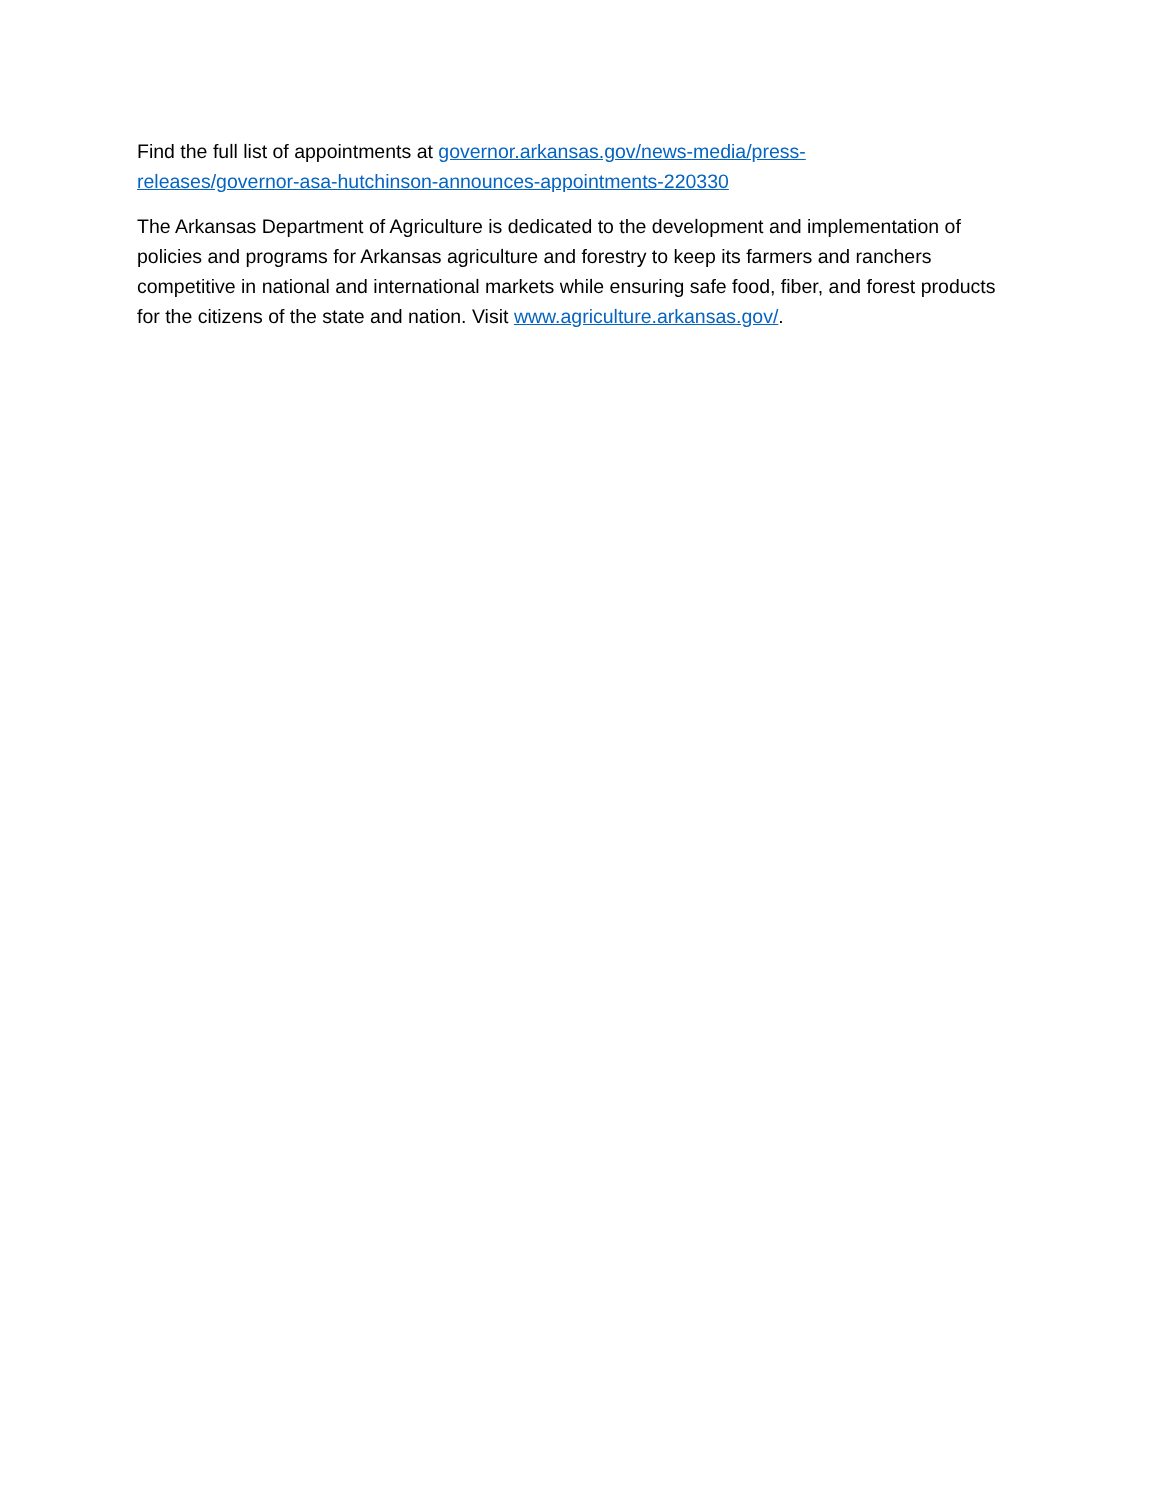Find the full list of appointments at governor.arkansas.gov/news-media/press-
releases/governor-asa-hutchinson-announces-appointments-220330
The Arkansas Department of Agriculture is dedicated to the development and implementation of policies and programs for Arkansas agriculture and forestry to keep its farmers and ranchers competitive in national and international markets while ensuring safe food, fiber, and forest products for the citizens of the state and nation. Visit www.agriculture.arkansas.gov/.